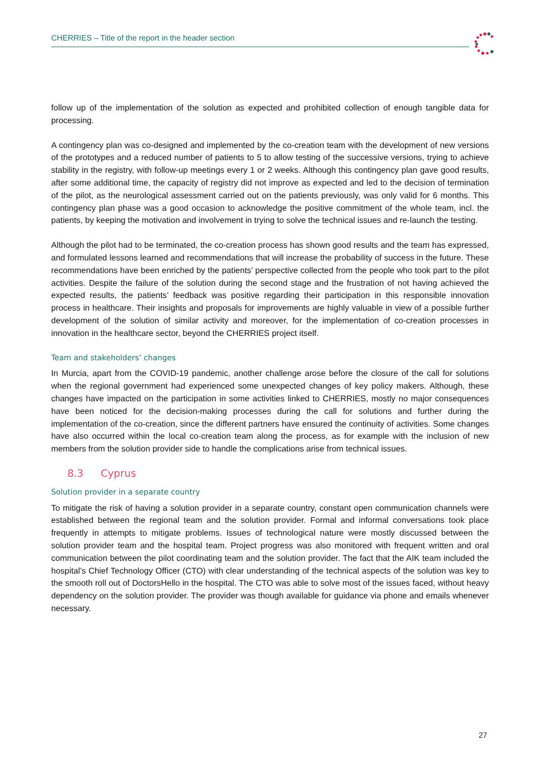CHERRIES – Title of the report in the header section
follow up of the implementation of the solution as expected and prohibited collection of enough tangible data for processing.
A contingency plan was co-designed and implemented by the co-creation team with the development of new versions of the prototypes and a reduced number of patients to 5 to allow testing of the successive versions, trying to achieve stability in the registry, with follow-up meetings every 1 or 2 weeks. Although this contingency plan gave good results, after some additional time, the capacity of registry did not improve as expected and led to the decision of termination of the pilot, as the neurological assessment carried out on the patients previously, was only valid for 6 months. This contingency plan phase was a good occasion to acknowledge the positive commitment of the whole team, incl. the patients, by keeping the motivation and involvement in trying to solve the technical issues and re-launch the testing.
Although the pilot had to be terminated, the co-creation process has shown good results and the team has expressed, and formulated lessons learned and recommendations that will increase the probability of success in the future. These recommendations have been enriched by the patients’ perspective collected from the people who took part to the pilot activities. Despite the failure of the solution during the second stage and the frustration of not having achieved the expected results, the patients’ feedback was positive regarding their participation in this responsible innovation process in healthcare. Their insights and proposals for improvements are highly valuable in view of a possible further development of the solution of similar activity and moreover, for the implementation of co-creation processes in innovation in the healthcare sector, beyond the CHERRIES project itself.
Team and stakeholders’ changes
In Murcia, apart from the COVID-19 pandemic, another challenge arose before the closure of the call for solutions when the regional government had experienced some unexpected changes of key policy makers. Although, these changes have impacted on the participation in some activities linked to CHERRIES, mostly no major consequences have been noticed for the decision-making processes during the call for solutions and further during the implementation of the co-creation, since the different partners have ensured the continuity of activities. Some changes have also occurred within the local co-creation team along the process, as for example with the inclusion of new members from the solution provider side to handle the complications arise from technical issues.
8.3 Cyprus
Solution provider in a separate country
To mitigate the risk of having a solution provider in a separate country, constant open communication channels were established between the regional team and the solution provider. Formal and informal conversations took place frequently in attempts to mitigate problems. Issues of technological nature were mostly discussed between the solution provider team and the hospital team. Project progress was also monitored with frequent written and oral communication between the pilot coordinating team and the solution provider. The fact that the AIK team included the hospital’s Chief Technology Officer (CTO) with clear understanding of the technical aspects of the solution was key to the smooth roll out of DoctorsHello in the hospital. The CTO was able to solve most of the issues faced, without heavy dependency on the solution provider. The provider was though available for guidance via phone and emails whenever necessary.
27